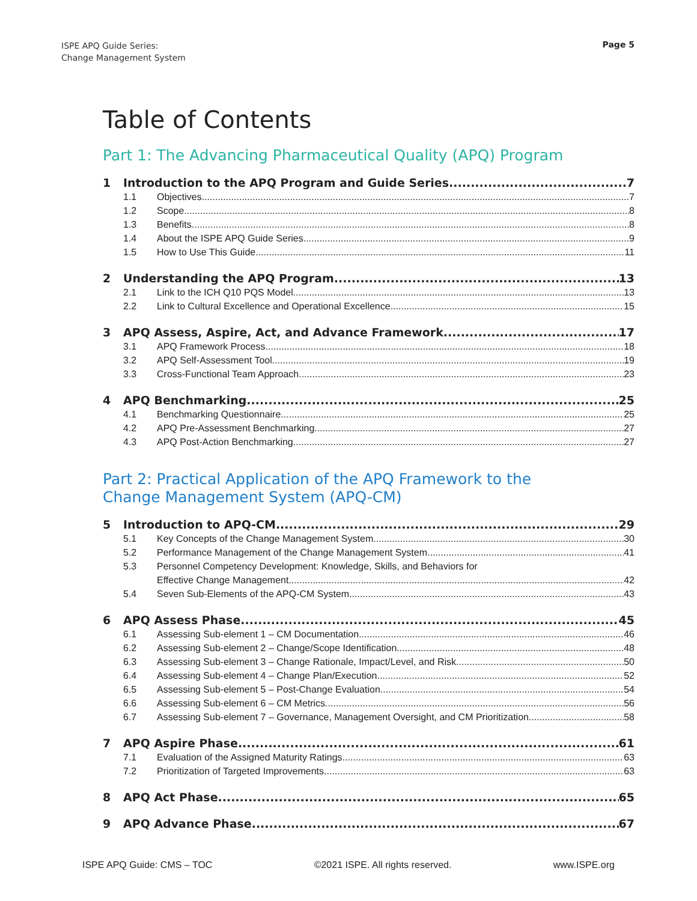ISPE APQ Guide Series:
Change Management System
Page 5
Table of Contents
Part 1: The Advancing Pharmaceutical Quality (APQ) Program
1 Introduction to the APQ Program and Guide Series 7
1.1 Objectives 7
1.2 Scope 8
1.3 Benefits 8
1.4 About the ISPE APQ Guide Series 9
1.5 How to Use This Guide 11
2 Understanding the APQ Program 13
2.1 Link to the ICH Q10 PQS Model 13
2.2 Link to Cultural Excellence and Operational Excellence 15
3 APQ Assess, Aspire, Act, and Advance Framework 17
3.1 APQ Framework Process 18
3.2 APQ Self-Assessment Tool 19
3.3 Cross-Functional Team Approach 23
4 APQ Benchmarking 25
4.1 Benchmarking Questionnaire 25
4.2 APQ Pre-Assessment Benchmarking 27
4.3 APQ Post-Action Benchmarking 27
Part 2: Practical Application of the APQ Framework to the
Change Management System (APQ-CM)
5 Introduction to APQ-CM 29
5.1 Key Concepts of the Change Management System 30
5.2 Performance Management of the Change Management System 41
5.3 Personnel Competency Development: Knowledge, Skills, and Behaviors for
Effective Change Management 42
5.4 Seven Sub-Elements of the APQ-CM System 43
6 APQ Assess Phase 45
6.1 Assessing Sub-element 1 – CM Documentation 46
6.2 Assessing Sub-element 2 – Change/Scope Identification 48
6.3 Assessing Sub-element 3 – Change Rationale, Impact/Level, and Risk 50
6.4 Assessing Sub-element 4 – Change Plan/Execution 52
6.5 Assessing Sub-element 5 – Post-Change Evaluation 54
6.6 Assessing Sub-element 6 – CM Metrics 56
6.7 Assessing Sub-element 7 – Governance, Management Oversight, and CM Prioritization 58
7 APQ Aspire Phase 61
7.1 Evaluation of the Assigned Maturity Ratings 63
7.2 Prioritization of Targeted Improvements 63
8 APQ Act Phase 65
9 APQ Advance Phase 67
ISPE APQ Guide: CMS – TOC ©2021 ISPE. All rights reserved. www.ISPE.org